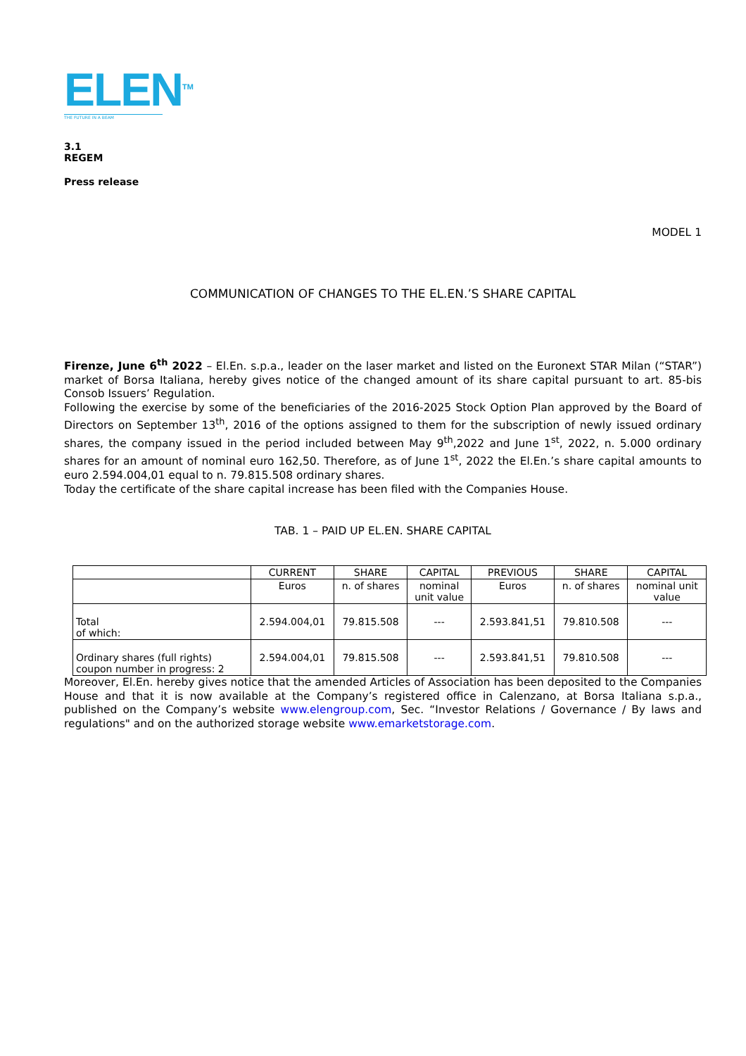ELEN<sup>TM</sup>
THE FUTURE IN A BEAM
3.1
REGEM
Press release
MODEL 1
COMMUNICATION OF CHANGES TO THE EL.EN.’S SHARE CAPITAL
Firenze, June 6<sup>th</sup> 2022 – El.En. s.p.a., leader on the laser market and listed on the Euronext STAR Milan (“STAR”) market of Borsa Italiana, hereby gives notice of the changed amount of its share capital pursuant to art. 85-bis Consob Issuers’ Regulation.
Following the exercise by some of the beneficiaries of the 2016-2025 Stock Option Plan approved by the Board of Directors on September 13<sup>th</sup>, 2016 of the options assigned to them for the subscription of newly issued ordinary shares, the company issued in the period included between May 9<sup>th</sup>,2022 and June 1<sup>st</sup>, 2022, n. 5.000 ordinary shares for an amount of nominal euro 162,50. Therefore, as of June 1<sup>st</sup>, 2022 the El.En.’s share capital amounts to euro 2.594.004,01 equal to n. 79.815.508 ordinary shares.
Today the certificate of the share capital increase has been filed with the Companies House.
TAB. 1 – PAID UP EL.EN. SHARE CAPITAL
| | CURRENT | SHARE | CAPITAL | PREVIOUS | SHARE | CAPITAL |
| --- | --- | --- | --- | --- | --- | --- |
| | Euros | n. of shares | nominal unit value | Euros | n. of shares | nominal unit value |
| Total of which: | 2.594.004,01 | 79.815.508 | --- | 2.593.841,51 | 79.810.508 | --- |
| Ordinary shares (full rights) coupon number in progress: 2 | 2.594.004,01 | 79.815.508 | --- | 2.593.841,51 | 79.810.508 | --- |
Moreover, El.En. hereby gives notice that the amended Articles of Association has been deposited to the Companies House and that it is now available at the Company’s registered office in Calenzano, at Borsa Italiana s.p.a., published on the Company’s website www.elengroup.com, Sec. “Investor Relations / Governance / By laws and regulations" and on the authorized storage website www.emarketstorage.com.